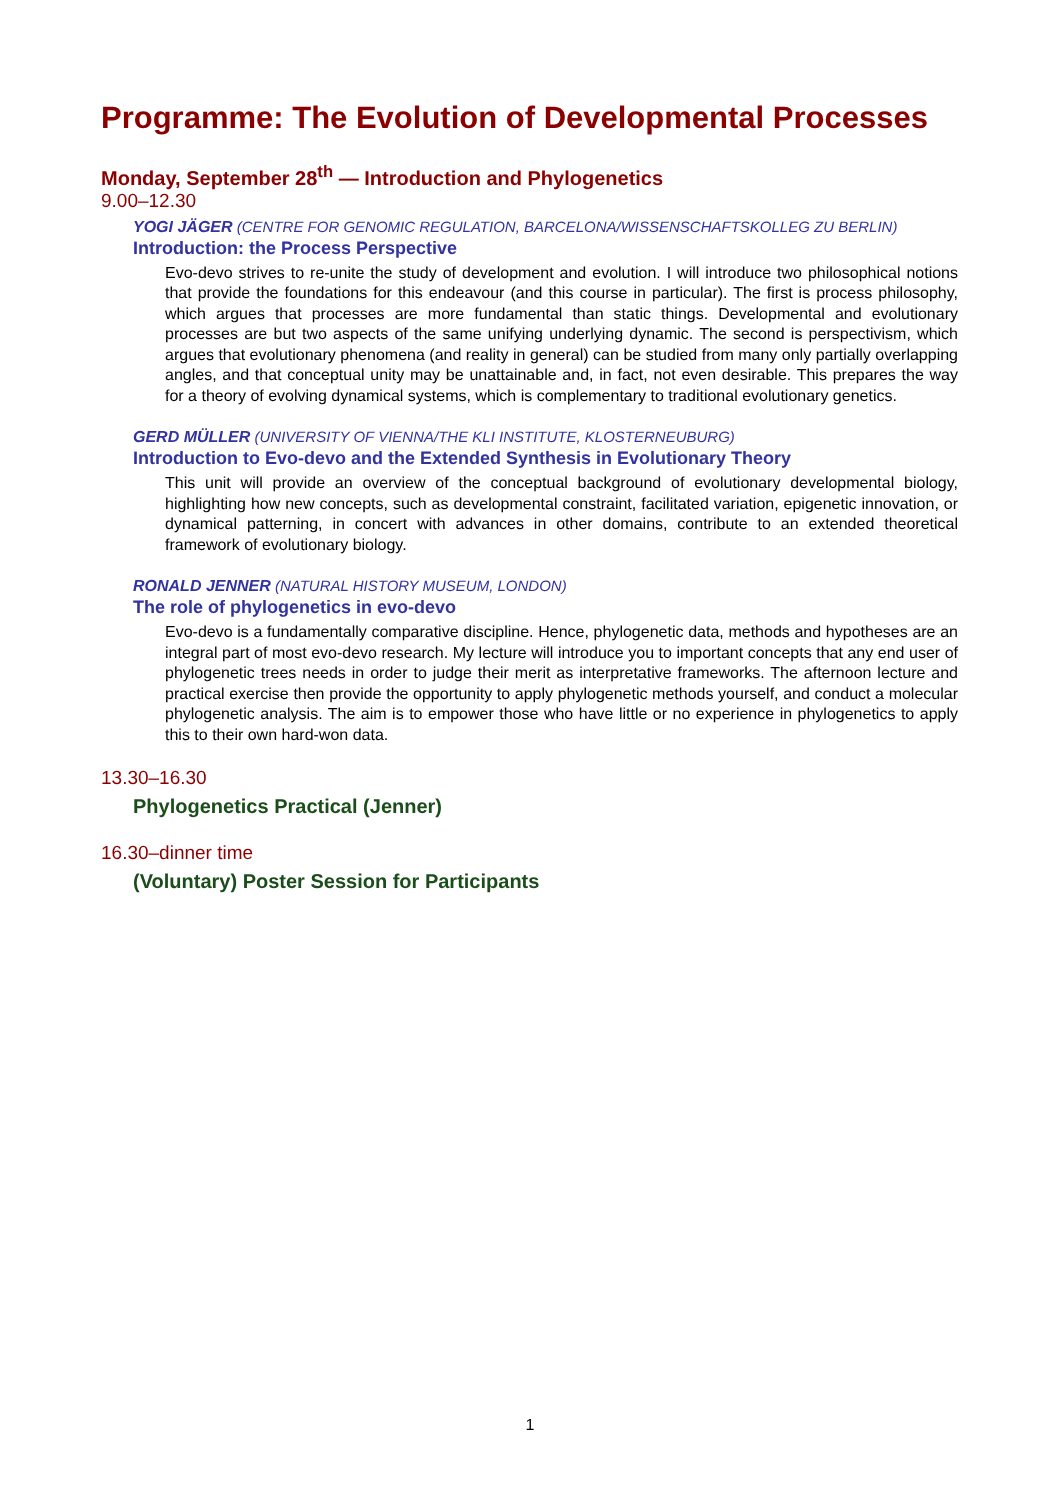Programme: The Evolution of Developmental Processes
Monday, September 28<sup>th</sup> — Introduction and Phylogenetics
9.00–12.30
YOGI JÄGER (CENTRE FOR GENOMIC REGULATION, BARCELONA/WISSENSCHAFTSKOLLEG ZU BERLIN)
Introduction: the Process Perspective
Evo-devo strives to re-unite the study of development and evolution. I will introduce two philosophical notions that provide the foundations for this endeavour (and this course in particular). The first is process philosophy, which argues that processes are more fundamental than static things. Developmental and evolutionary processes are but two aspects of the same unifying underlying dynamic. The second is perspectivism, which argues that evolutionary phenomena (and reality in general) can be studied from many only partially overlapping angles, and that conceptual unity may be unattainable and, in fact, not even desirable. This prepares the way for a theory of evolving dynamical systems, which is complementary to traditional evolutionary genetics.
GERD MÜLLER (UNIVERSITY OF VIENNA/THE KLI INSTITUTE, KLOSTERNEUBURG)
Introduction to Evo-devo and the Extended Synthesis in Evolutionary Theory
This unit will provide an overview of the conceptual background of evolutionary developmental biology, highlighting how new concepts, such as developmental constraint, facilitated variation, epigenetic innovation, or dynamical patterning, in concert with advances in other domains, contribute to an extended theoretical framework of evolutionary biology.
RONALD JENNER (NATURAL HISTORY MUSEUM, LONDON)
The role of phylogenetics in evo-devo
Evo-devo is a fundamentally comparative discipline. Hence, phylogenetic data, methods and hypotheses are an integral part of most evo-devo research. My lecture will introduce you to important concepts that any end user of phylogenetic trees needs in order to judge their merit as interpretative frameworks. The afternoon lecture and practical exercise then provide the opportunity to apply phylogenetic methods yourself, and conduct a molecular phylogenetic analysis. The aim is to empower those who have little or no experience in phylogenetics to apply this to their own hard-won data.
13.30–16.30
Phylogenetics Practical (Jenner)
16.30–dinner time
(Voluntary) Poster Session for Participants
1